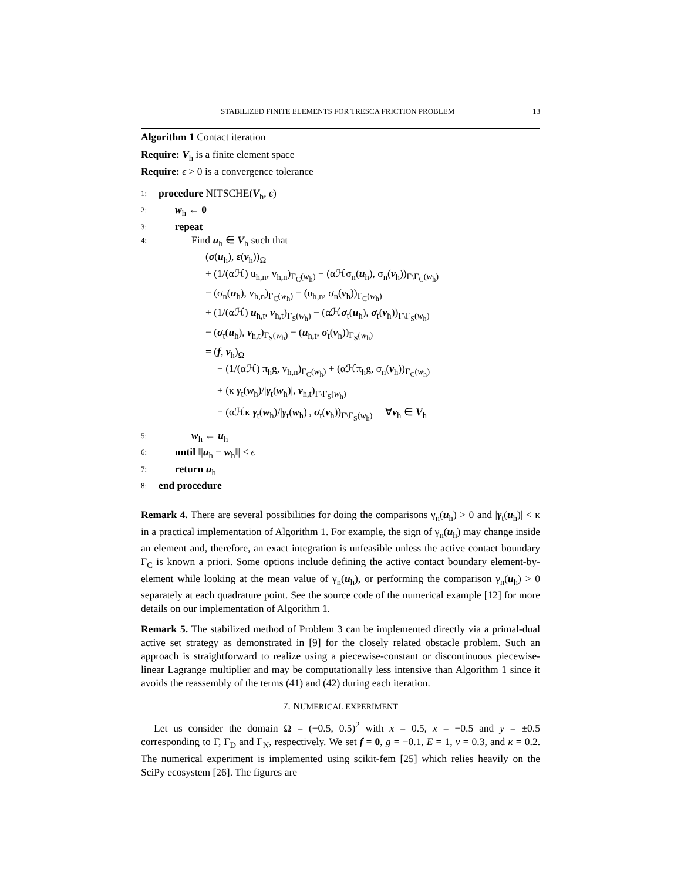STABILIZED FINITE ELEMENTS FOR TRESCA FRICTION PROBLEM 13
Algorithm 1 Contact iteration
Require: V<sub>h</sub> is a finite element space
Require: ϵ > 0 is a convergence tolerance
1: procedure NITSCHE(V<sub>h</sub>, ϵ)
2: w<sub>h</sub> ← 0
3: repeat
4: Find u<sub>h</sub> ∈ V<sub>h</sub> such that
(σ(u<sub>h</sub>), ε(v<sub>h</sub>))<sub>Ω</sub>
+ (1/(αℋ) u<sub>h,n</sub>, v<sub>h,n</sub>)<sub>Γ<sub>C</sub>(w<sub>h</sub>)</sub> − (αℋσ<sub>n</sub>(u<sub>h</sub>), σ<sub>n</sub>(v<sub>h</sub>))<sub>Γ\Γ<sub>C</sub>(w<sub>h</sub>)</sub>
− (σ<sub>n</sub>(u<sub>h</sub>), v<sub>h,n</sub>)<sub>Γ<sub>C</sub>(w<sub>h</sub>)</sub> − (u<sub>h,n</sub>, σ<sub>n</sub>(v<sub>h</sub>))<sub>Γ<sub>C</sub>(w<sub>h</sub>)</sub>
+ (1/(αℋ) u<sub>h,t</sub>, v<sub>h,t</sub>)<sub>Γ<sub>S</sub>(w<sub>h</sub>)</sub> − (αℋσ<sub>t</sub>(u<sub>h</sub>), σ<sub>t</sub>(v<sub>h</sub>))<sub>Γ\Γ<sub>S</sub>(w<sub>h</sub>)</sub>
− (σ<sub>t</sub>(u<sub>h</sub>), v<sub>h,t</sub>)<sub>Γ<sub>S</sub>(w<sub>h</sub>)</sub> − (u<sub>h,t</sub>, σ<sub>t</sub>(v<sub>h</sub>))<sub>Γ<sub>S</sub>(w<sub>h</sub>)</sub>
= (f, v<sub>h</sub>)<sub>Ω</sub>
− (1/(αℋ) π<sub>h</sub>g, v<sub>h,n</sub>)<sub>Γ<sub>C</sub>(w<sub>h</sub>)</sub> + (αℋπ<sub>h</sub>g, σ<sub>n</sub>(v<sub>h</sub>))<sub>Γ<sub>C</sub>(w<sub>h</sub>)</sub>
+ (κ γ<sub>t</sub>(w<sub>h</sub>)/|γ<sub>t</sub>(w<sub>h</sub>)|, v<sub>h,t</sub>)<sub>Γ\Γ<sub>S</sub>(w<sub>h</sub>)</sub>
− (αℋκ γ<sub>t</sub>(w<sub>h</sub>)/|γ<sub>t</sub>(w<sub>h</sub>)|, σ<sub>t</sub>(v<sub>h</sub>))<sub>Γ\Γ<sub>S</sub>(w<sub>h</sub>)</sub> ∀v<sub>h</sub> ∈ V<sub>h</sub>
5: w<sub>h</sub> ← u<sub>h</sub>
6: until ‖|u<sub>h</sub> − w<sub>h</sub>‖| < ϵ
7: return u<sub>h</sub>
8: end procedure
Remark 4. There are several possibilities for doing the comparisons γ<sub>n</sub>(u<sub>h</sub>) > 0 and |γ<sub>t</sub>(u<sub>h</sub>)| < κ in a practical implementation of Algorithm 1. For example, the sign of γ<sub>n</sub>(u<sub>h</sub>) may change inside an element and, therefore, an exact integration is unfeasible unless the active contact boundary Γ<sub>C</sub> is known a priori. Some options include defining the active contact boundary element-by-element while looking at the mean value of γ<sub>n</sub>(u<sub>h</sub>), or performing the comparison γ<sub>n</sub>(u<sub>h</sub>) > 0 separately at each quadrature point. See the source code of the numerical example [12] for more details on our implementation of Algorithm 1.
Remark 5. The stabilized method of Problem 3 can be implemented directly via a primal-dual active set strategy as demonstrated in [9] for the closely related obstacle problem. Such an approach is straightforward to realize using a piecewise-constant or discontinuous piecewise-linear Lagrange multiplier and may be computationally less intensive than Algorithm 1 since it avoids the reassembly of the terms (41) and (42) during each iteration.
7. NUMERICAL EXPERIMENT
Let us consider the domain Ω = (−0.5, 0.5)<sup>2</sup> with x = 0.5, x = −0.5 and y = ±0.5 corresponding to Γ, Γ<sub>D</sub> and Γ<sub>N</sub>, respectively. We set f = 0, g = −0.1, E = 1, ν = 0.3, and κ = 0.2. The numerical experiment is implemented using scikit-fem [25] which relies heavily on the SciPy ecosystem [26]. The figures are